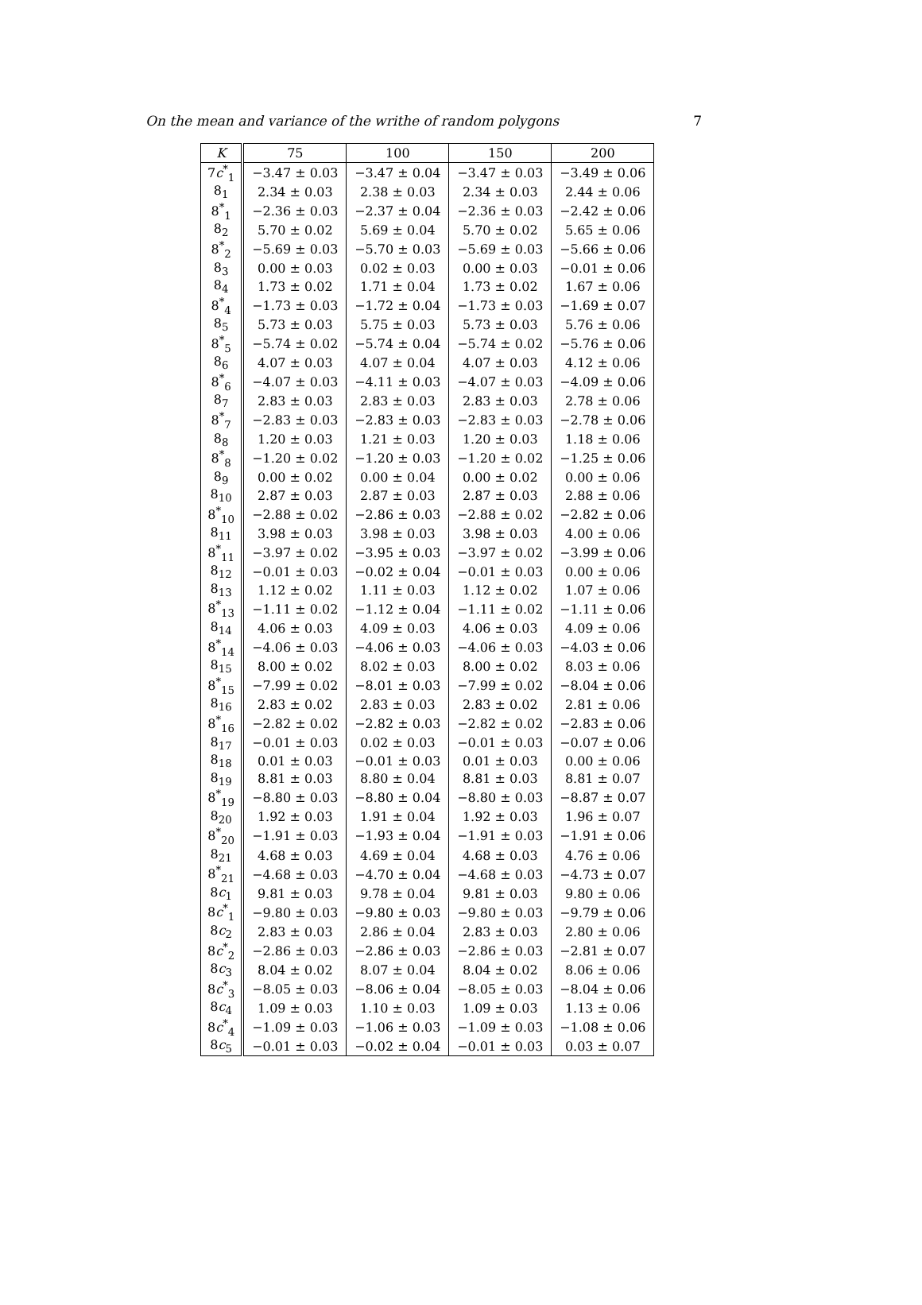On the mean and variance of the writhe of random polygons 7
| K | 75 | 100 | 150 | 200 |
| --- | --- | --- | --- | --- |
| 7 c<sup>*</sup><sub>1</sub> | −3.47 ± 0.03 | −3.47 ± 0.04 | −3.47 ± 0.03 | −3.49 ± 0.06 |
| 8<sub>1</sub> | 2.34 ± 0.03 | 2.38 ± 0.03 | 2.34 ± 0.03 | 2.44 ± 0.06 |
| 8<sup>*</sup><sub>1</sub> | −2.36 ± 0.03 | −2.37 ± 0.04 | −2.36 ± 0.03 | −2.42 ± 0.06 |
| 8<sub>2</sub> | 5.70 ± 0.02 | 5.69 ± 0.04 | 5.70 ± 0.02 | 5.65 ± 0.06 |
| 8<sup>*</sup><sub>2</sub> | −5.69 ± 0.03 | −5.70 ± 0.03 | −5.69 ± 0.03 | −5.66 ± 0.06 |
| 8<sub>3</sub> | 0.00 ± 0.03 | 0.02 ± 0.03 | 0.00 ± 0.03 | −0.01 ± 0.06 |
| 8<sub>4</sub> | 1.73 ± 0.02 | 1.71 ± 0.04 | 1.73 ± 0.02 | 1.67 ± 0.06 |
| 8<sup>*</sup><sub>4</sub> | −1.73 ± 0.03 | −1.72 ± 0.04 | −1.73 ± 0.03 | −1.69 ± 0.07 |
| 8<sub>5</sub> | 5.73 ± 0.03 | 5.75 ± 0.03 | 5.73 ± 0.03 | 5.76 ± 0.06 |
| 8<sup>*</sup><sub>5</sub> | −5.74 ± 0.02 | −5.74 ± 0.04 | −5.74 ± 0.02 | −5.76 ± 0.06 |
| 8<sub>6</sub> | 4.07 ± 0.03 | 4.07 ± 0.04 | 4.07 ± 0.03 | 4.12 ± 0.06 |
| 8<sup>*</sup><sub>6</sub> | −4.07 ± 0.03 | −4.11 ± 0.03 | −4.07 ± 0.03 | −4.09 ± 0.06 |
| 8<sub>7</sub> | 2.83 ± 0.03 | 2.83 ± 0.03 | 2.83 ± 0.03 | 2.78 ± 0.06 |
| 8<sup>*</sup><sub>7</sub> | −2.83 ± 0.03 | −2.83 ± 0.03 | −2.83 ± 0.03 | −2.78 ± 0.06 |
| 8<sub>8</sub> | 1.20 ± 0.03 | 1.21 ± 0.03 | 1.20 ± 0.03 | 1.18 ± 0.06 |
| 8<sup>*</sup><sub>8</sub> | −1.20 ± 0.02 | −1.20 ± 0.03 | −1.20 ± 0.02 | −1.25 ± 0.06 |
| 8<sub>9</sub> | 0.00 ± 0.02 | 0.00 ± 0.04 | 0.00 ± 0.02 | 0.00 ± 0.06 |
| 8<sub>10</sub> | 2.87 ± 0.03 | 2.87 ± 0.03 | 2.87 ± 0.03 | 2.88 ± 0.06 |
| 8<sup>*</sup><sub>10</sub> | −2.88 ± 0.02 | −2.86 ± 0.03 | −2.88 ± 0.02 | −2.82 ± 0.06 |
| 8<sub>11</sub> | 3.98 ± 0.03 | 3.98 ± 0.03 | 3.98 ± 0.03 | 4.00 ± 0.06 |
| 8<sup>*</sup><sub>11</sub> | −3.97 ± 0.02 | −3.95 ± 0.03 | −3.97 ± 0.02 | −3.99 ± 0.06 |
| 8<sub>12</sub> | −0.01 ± 0.03 | −0.02 ± 0.04 | −0.01 ± 0.03 | 0.00 ± 0.06 |
| 8<sub>13</sub> | 1.12 ± 0.02 | 1.11 ± 0.03 | 1.12 ± 0.02 | 1.07 ± 0.06 |
| 8<sup>*</sup><sub>13</sub> | −1.11 ± 0.02 | −1.12 ± 0.04 | −1.11 ± 0.02 | −1.11 ± 0.06 |
| 8<sub>14</sub> | 4.06 ± 0.03 | 4.09 ± 0.03 | 4.06 ± 0.03 | 4.09 ± 0.06 |
| 8<sup>*</sup><sub>14</sub> | −4.06 ± 0.03 | −4.06 ± 0.03 | −4.06 ± 0.03 | −4.03 ± 0.06 |
| 8<sub>15</sub> | 8.00 ± 0.02 | 8.02 ± 0.03 | 8.00 ± 0.02 | 8.03 ± 0.06 |
| 8<sup>*</sup><sub>15</sub> | −7.99 ± 0.02 | −8.01 ± 0.03 | −7.99 ± 0.02 | −8.04 ± 0.06 |
| 8<sub>16</sub> | 2.83 ± 0.02 | 2.83 ± 0.03 | 2.83 ± 0.02 | 2.81 ± 0.06 |
| 8<sup>*</sup><sub>16</sub> | −2.82 ± 0.02 | −2.82 ± 0.03 | −2.82 ± 0.02 | −2.83 ± 0.06 |
| 8<sub>17</sub> | −0.01 ± 0.03 | 0.02 ± 0.03 | −0.01 ± 0.03 | −0.07 ± 0.06 |
| 8<sub>18</sub> | 0.01 ± 0.03 | −0.01 ± 0.03 | 0.01 ± 0.03 | 0.00 ± 0.06 |
| 8<sub>19</sub> | 8.81 ± 0.03 | 8.80 ± 0.04 | 8.81 ± 0.03 | 8.81 ± 0.07 |
| 8<sup>*</sup><sub>19</sub> | −8.80 ± 0.03 | −8.80 ± 0.04 | −8.80 ± 0.03 | −8.87 ± 0.07 |
| 8<sub>20</sub> | 1.92 ± 0.03 | 1.91 ± 0.04 | 1.92 ± 0.03 | 1.96 ± 0.07 |
| 8<sup>*</sup><sub>20</sub> | −1.91 ± 0.03 | −1.93 ± 0.04 | −1.91 ± 0.03 | −1.91 ± 0.06 |
| 8<sub>21</sub> | 4.68 ± 0.03 | 4.69 ± 0.04 | 4.68 ± 0.03 | 4.76 ± 0.06 |
| 8<sup>*</sup><sub>21</sub> | −4.68 ± 0.03 | −4.70 ± 0.04 | −4.68 ± 0.03 | −4.73 ± 0.07 |
| 8 c<sub>1</sub> | 9.81 ± 0.03 | 9.78 ± 0.04 | 9.81 ± 0.03 | 9.80 ± 0.06 |
| 8 c<sup>*</sup><sub>1</sub> | −9.80 ± 0.03 | −9.80 ± 0.03 | −9.80 ± 0.03 | −9.79 ± 0.06 |
| 8 c<sub>2</sub> | 2.83 ± 0.03 | 2.86 ± 0.04 | 2.83 ± 0.03 | 2.80 ± 0.06 |
| 8 c<sup>*</sup><sub>2</sub> | −2.86 ± 0.03 | −2.86 ± 0.03 | −2.86 ± 0.03 | −2.81 ± 0.07 |
| 8 c<sub>3</sub> | 8.04 ± 0.02 | 8.07 ± 0.04 | 8.04 ± 0.02 | 8.06 ± 0.06 |
| 8 c<sup>*</sup><sub>3</sub> | −8.05 ± 0.03 | −8.06 ± 0.04 | −8.05 ± 0.03 | −8.04 ± 0.06 |
| 8 c<sub>4</sub> | 1.09 ± 0.03 | 1.10 ± 0.03 | 1.09 ± 0.03 | 1.13 ± 0.06 |
| 8 c<sup>*</sup><sub>4</sub> | −1.09 ± 0.03 | −1.06 ± 0.03 | −1.09 ± 0.03 | −1.08 ± 0.06 |
| 8 c<sub>5</sub> | −0.01 ± 0.03 | −0.02 ± 0.04 | −0.01 ± 0.03 | 0.03 ± 0.07 |